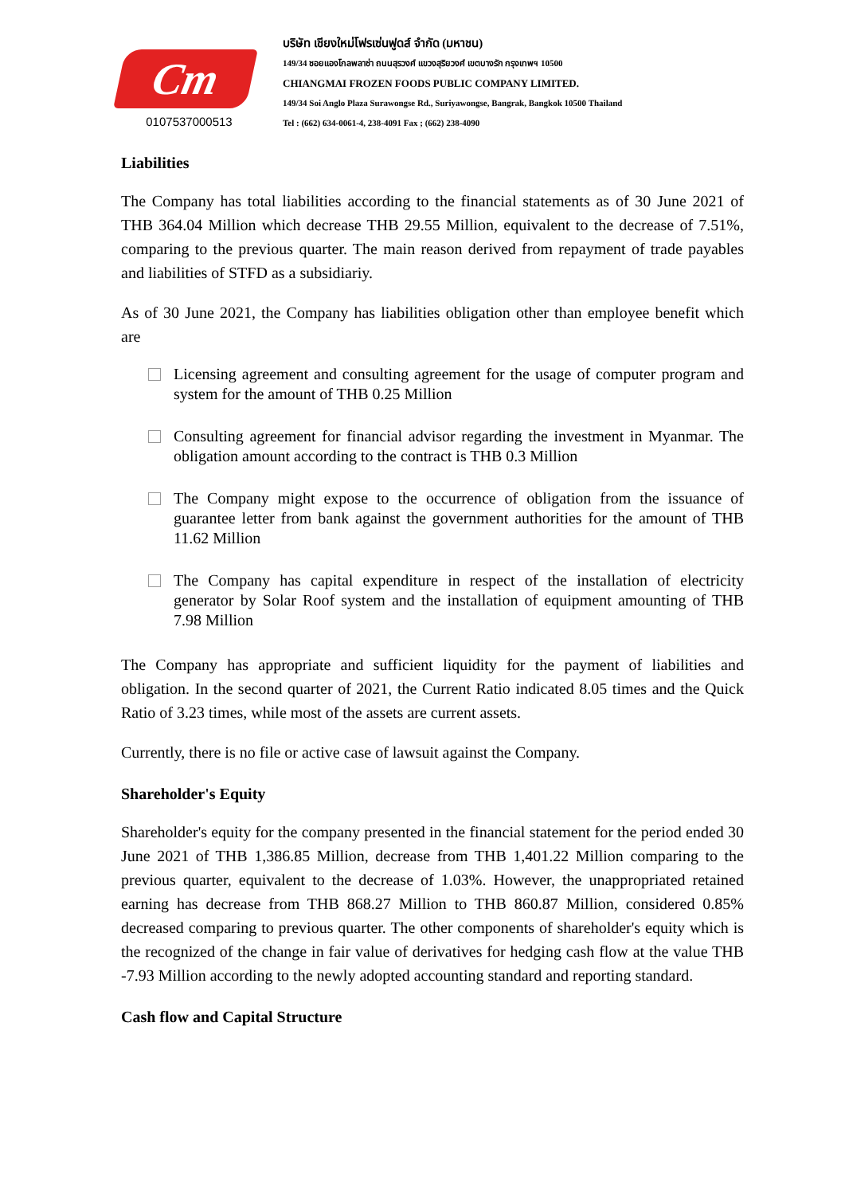Cm
0107537000513
บริษัท เชียงใหม่โฟรเซ่นฟูดส์ จำกัด (มหาชน)
149/34 ซอยแองโกลพลาซ่า ถนนสุรวงศ์ แขวงสุริยวงศ์ เขตบางรัก กรุงเทพฯ 10500
CHIANGMAI FROZEN FOODS PUBLIC COMPANY LIMITED.
149/34 Soi Anglo Plaza Surawongse Rd., Suriyawongse, Bangrak, Bangkok 10500 Thailand
Tel : (662) 634-0061-4, 238-4091 Fax ; (662) 238-4090
Liabilities
The Company has total liabilities according to the financial statements as of 30 June 2021 of THB 364.04 Million which decrease THB 29.55 Million, equivalent to the decrease of 7.51%, comparing to the previous quarter. The main reason derived from repayment of trade payables and liabilities of STFD as a subsidiariy.
As of 30 June 2021, the Company has liabilities obligation other than employee benefit which are
Licensing agreement and consulting agreement for the usage of computer program and system for the amount of THB 0.25 Million
Consulting agreement for financial advisor regarding the investment in Myanmar. The obligation amount according to the contract is THB 0.3 Million
The Company might expose to the occurrence of obligation from the issuance of guarantee letter from bank against the government authorities for the amount of THB 11.62 Million
The Company has capital expenditure in respect of the installation of electricity generator by Solar Roof system and the installation of equipment amounting of THB 7.98 Million
The Company has appropriate and sufficient liquidity for the payment of liabilities and obligation. In the second quarter of 2021, the Current Ratio indicated 8.05 times and the Quick Ratio of 3.23 times, while most of the assets are current assets.
Currently, there is no file or active case of lawsuit against the Company.
Shareholder's Equity
Shareholder's equity for the company presented in the financial statement for the period ended 30 June 2021 of THB 1,386.85 Million, decrease from THB 1,401.22 Million comparing to the previous quarter, equivalent to the decrease of 1.03%. However, the unappropriated retained earning has decrease from THB 868.27 Million to THB 860.87 Million, considered 0.85% decreased comparing to previous quarter. The other components of shareholder's equity which is the recognized of the change in fair value of derivatives for hedging cash flow at the value THB -7.93 Million according to the newly adopted accounting standard and reporting standard.
Cash flow and Capital Structure